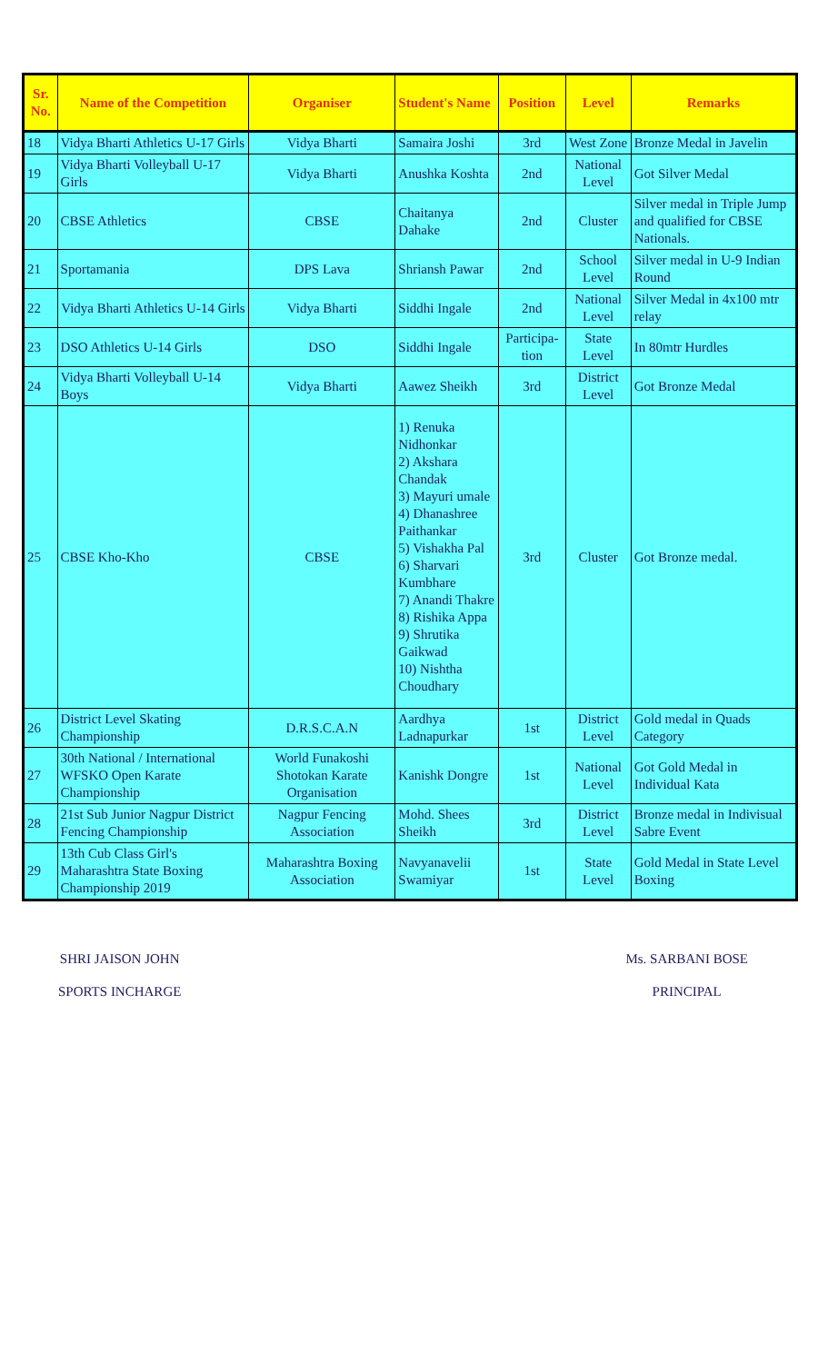| Sr. No. | Name of the Competition | Organiser | Student's Name | Position | Level | Remarks |
| --- | --- | --- | --- | --- | --- | --- |
| 18 | Vidya Bharti Athletics U-17 Girls | Vidya Bharti | Samaira Joshi | 3rd | West Zone | Bronze Medal in Javelin |
| 19 | Vidya Bharti Volleyball U-17 Girls | Vidya Bharti | Anushka Koshta | 2nd | National Level | Got Silver Medal |
| 20 | CBSE Athletics | CBSE | Chaitanya Dahake | 2nd | Cluster | Silver medal in Triple Jump and qualified for CBSE Nationals. |
| 21 | Sportamania | DPS Lava | Shriansh Pawar | 2nd | School Level | Silver medal in U-9 Indian Round |
| 22 | Vidya Bharti Athletics U-14 Girls | Vidya Bharti | Siddhi Ingale | 2nd | National Level | Silver Medal in 4x100 mtr relay |
| 23 | DSO Athletics U-14 Girls | DSO | Siddhi Ingale | Participa-tion | State Level | In 80mtr Hurdles |
| 24 | Vidya Bharti Volleyball U-14 Boys | Vidya Bharti | Aawez Sheikh | 3rd | District Level | Got Bronze Medal |
| 25 | CBSE Kho-Kho | CBSE | 1) Renuka Nidhonkar 2) Akshara Chandak 3) Mayuri umale 4) Dhanashree Paithankar 5) Vishakha Pal 6) Sharvari Kumbhare 7) Anandi Thakre 8) Rishika Appa 9) Shrutika Gaikwad 10) Nishtha Choudhary | 3rd | Cluster | Got Bronze medal. |
| 26 | District Level Skating Championship | D.R.S.C.A.N | Aardhya Ladnapurkar | 1st | District Level | Gold medal in Quads Category |
| 27 | 30th National / International WFSKO Open Karate Championship | World Funakoshi Shotokan Karate Organisation | Kanishk Dongre | 1st | National Level | Got Gold Medal in Individual Kata |
| 28 | 21st Sub Junior Nagpur District Fencing Championship | Nagpur Fencing Association | Mohd. Shees Sheikh | 3rd | District Level | Bronze medal in Indivisual Sabre Event |
| 29 | 13th Cub Class Girl's Maharashtra State Boxing Championship 2019 | Maharashtra Boxing Association | Navyanavelii Swamiyar | 1st | State Level | Gold Medal in State Level Boxing |
SHRI JAISON JOHN
SPORTS INCHARGE
Ms. SARBANI BOSE
PRINCIPAL